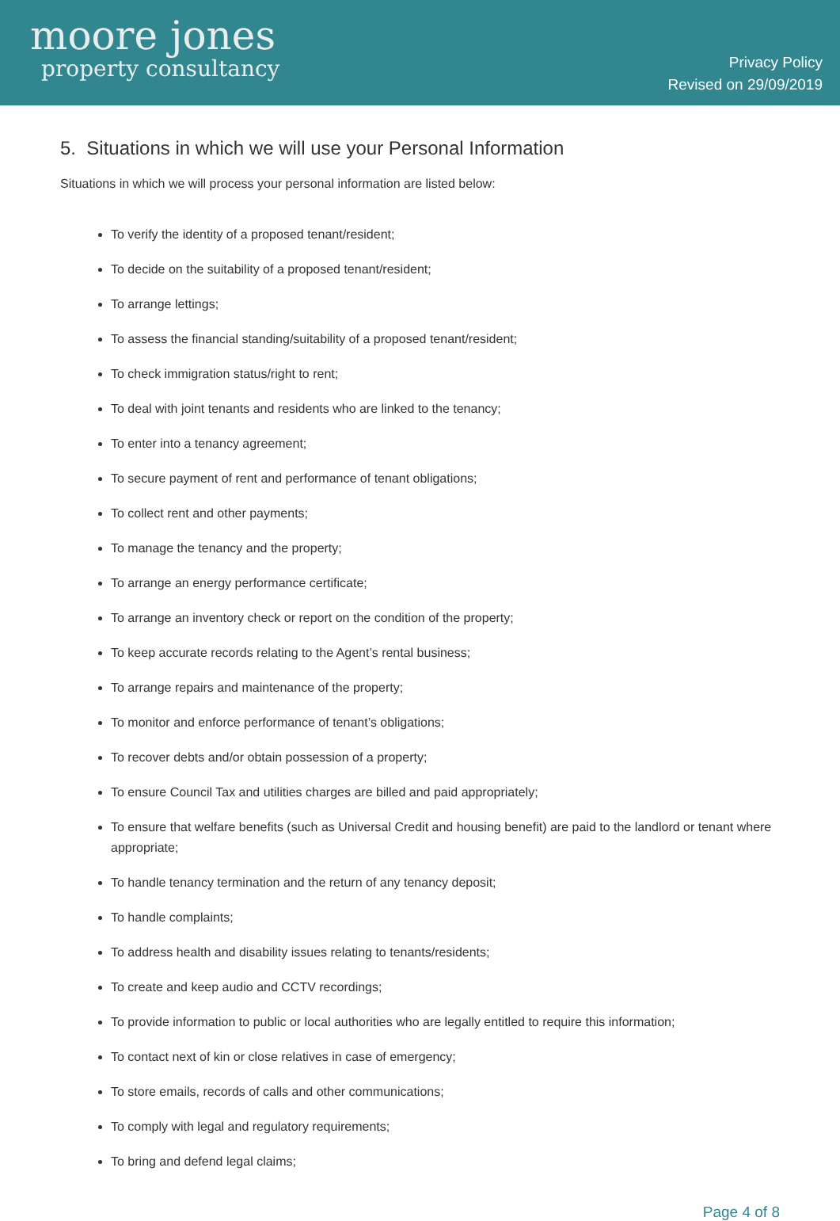moore jones
property consultancy
Privacy Policy
Revised on 29/09/2019
5. Situations in which we will use your Personal Information
Situations in which we will process your personal information are listed below:
To verify the identity of a proposed tenant/resident;
To decide on the suitability of a proposed tenant/resident;
To arrange lettings;
To assess the financial standing/suitability of a proposed tenant/resident;
To check immigration status/right to rent;
To deal with joint tenants and residents who are linked to the tenancy;
To enter into a tenancy agreement;
To secure payment of rent and performance of tenant obligations;
To collect rent and other payments;
To manage the tenancy and the property;
To arrange an energy performance certificate;
To arrange an inventory check or report on the condition of the property;
To keep accurate records relating to the Agent’s rental business;
To arrange repairs and maintenance of the property;
To monitor and enforce performance of tenant’s obligations;
To recover debts and/or obtain possession of a property;
To ensure Council Tax and utilities charges are billed and paid appropriately;
To ensure that welfare benefits (such as Universal Credit and housing benefit) are paid to the landlord or tenant where appropriate;
To handle tenancy termination and the return of any tenancy deposit;
To handle complaints;
To address health and disability issues relating to tenants/residents;
To create and keep audio and CCTV recordings;
To provide information to public or local authorities who are legally entitled to require this information;
To contact next of kin or close relatives in case of emergency;
To store emails, records of calls and other communications;
To comply with legal and regulatory requirements;
To bring and defend legal claims;
Page 4 of 8